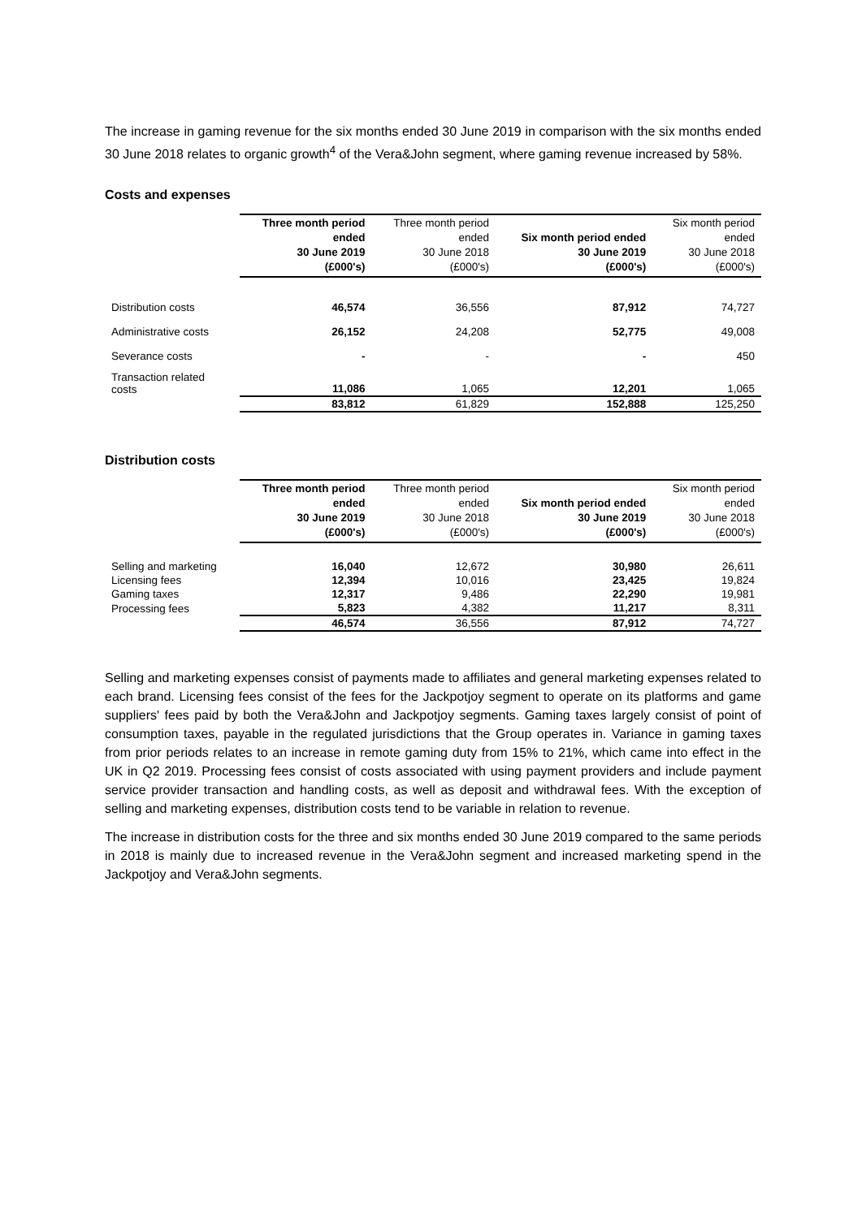The increase in gaming revenue for the six months ended 30 June 2019 in comparison with the six months ended 30 June 2018 relates to organic growth<sup>4</sup> of the Vera&John segment, where gaming revenue increased by 58%.
Costs and expenses
| | Three month period ended 30 June 2019 (£000's) | Three month period ended 30 June 2018 (£000's) | Six month period ended 30 June 2019 (£000's) | Six month period ended 30 June 2018 (£000's) |
| --- | --- | --- | --- | --- |
| Distribution costs | 46,574 | 36,556 | 87,912 | 74,727 |
| Administrative costs | 26,152 | 24,208 | 52,775 | 49,008 |
| Severance costs | - | - | - | 450 |
| Transaction related costs | 11,086 | 1,065 | 12,201 | 1,065 |
| | 83,812 | 61,829 | 152,888 | 125,250 |
Distribution costs
| | Three month period ended 30 June 2019 (£000's) | Three month period ended 30 June 2018 (£000's) | Six month period ended 30 June 2019 (£000's) | Six month period ended 30 June 2018 (£000's) |
| --- | --- | --- | --- | --- |
| Selling and marketing | 16,040 | 12,672 | 30,980 | 26,611 |
| Licensing fees | 12,394 | 10,016 | 23,425 | 19,824 |
| Gaming taxes | 12,317 | 9,486 | 22,290 | 19,981 |
| Processing fees | 5,823 | 4,382 | 11,217 | 8,311 |
| | 46,574 | 36,556 | 87,912 | 74,727 |
Selling and marketing expenses consist of payments made to affiliates and general marketing expenses related to each brand. Licensing fees consist of the fees for the Jackpotjoy segment to operate on its platforms and game suppliers' fees paid by both the Vera&John and Jackpotjoy segments. Gaming taxes largely consist of point of consumption taxes, payable in the regulated jurisdictions that the Group operates in. Variance in gaming taxes from prior periods relates to an increase in remote gaming duty from 15% to 21%, which came into effect in the UK in Q2 2019. Processing fees consist of costs associated with using payment providers and include payment service provider transaction and handling costs, as well as deposit and withdrawal fees. With the exception of selling and marketing expenses, distribution costs tend to be variable in relation to revenue.
The increase in distribution costs for the three and six months ended 30 June 2019 compared to the same periods in 2018 is mainly due to increased revenue in the Vera&John segment and increased marketing spend in the Jackpotjoy and Vera&John segments.